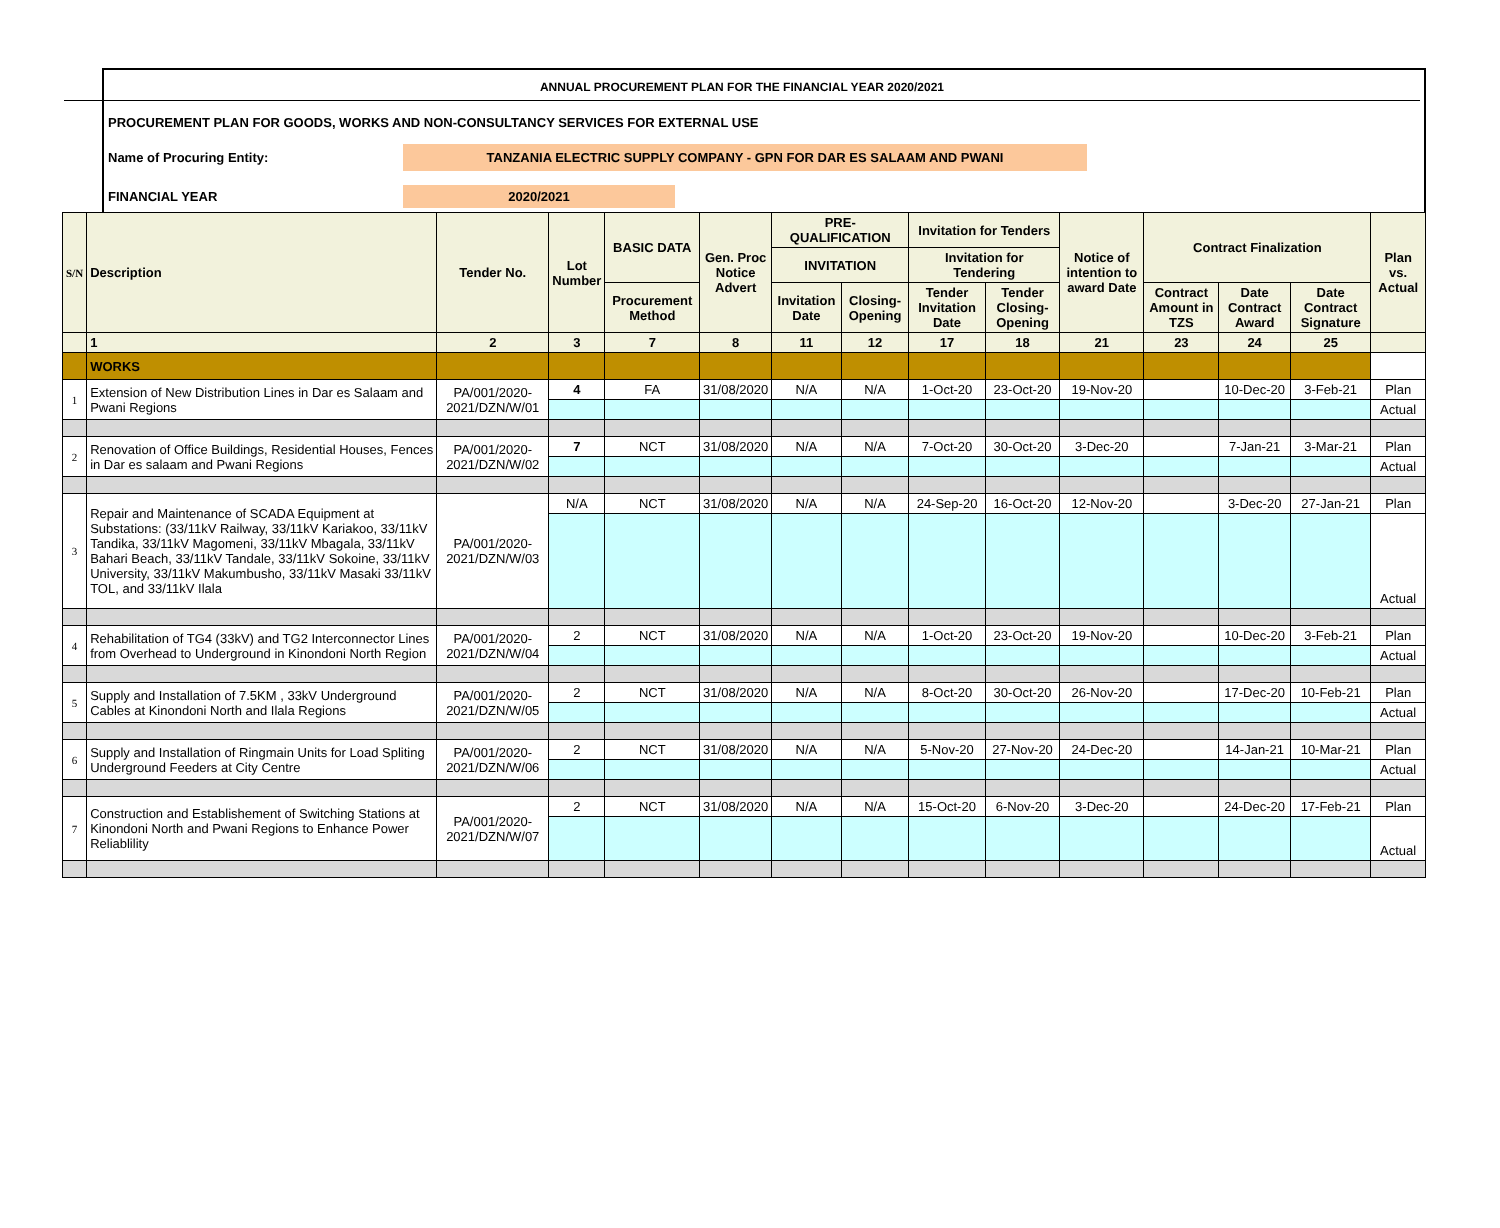ANNUAL PROCUREMENT PLAN FOR THE FINANCIAL YEAR 2020/2021
PROCUREMENT PLAN FOR GOODS, WORKS AND NON-CONSULTANCY SERVICES FOR EXTERNAL USE
Name of Procuring Entity: TANZANIA ELECTRIC SUPPLY COMPANY - GPN FOR DAR ES SALAAM AND PWANI
FINANCIAL YEAR 2020/2021
| S/N | Description | Tender No. | Lot Number | BASIC DATA | Gen. Proc Notice Advert | PRE-QUALIFICATION | | Invitation for Tenders | | Notice of intention to award Date | Contract Finalization | | | Plan vs. Actual |
| --- | --- | --- | --- | --- | --- | --- | --- | --- | --- | --- | --- | --- | --- | --- |
| | | | | | | INVITATION | | Invitation for Tendering | | | | | | |
| | | | | Procurement Method | | Invitation Date | Closing-Opening | Tender Invitation Date | Tender Closing-Opening | | Contract Amount in TZS | Date Contract Award | Date Contract Signature | |
| | 1 | 2 | 3 | 7 | 8 | 11 | 12 | 17 | 18 | 21 | 23 | 24 | 25 | |
| | WORKS | | | | | | | | | | | | | |
| 1 | Extension of New Distribution Lines in Dar es Salaam and Pwani Regions | PA/001/2020-2021/DZN/W/01 | 4 | FA | 31/08/2020 | N/A | N/A | 1-Oct-20 | 23-Oct-20 | 19-Nov-20 | | 10-Dec-20 | 3-Feb-21 | Plan |
| | | | | | | | | | | | | | | Actual |
| 2 | Renovation of Office Buildings, Residential Houses, Fences in Dar es salaam and Pwani Regions | PA/001/2020-2021/DZN/W/02 | 7 | NCT | 31/08/2020 | N/A | N/A | 7-Oct-20 | 30-Oct-20 | 3-Dec-20 | | 7-Jan-21 | 3-Mar-21 | Plan |
| | | | | | | | | | | | | | | Actual |
| 3 | Repair and Maintenance of SCADA Equipment at Substations: (33/11kV Railway, 33/11kV Kariakoo, 33/11kV Tandika, 33/11kV Magomeni, 33/11kV Mbagala, 33/11kV Bahari Beach, 33/11kV Tandale, 33/11kV Sokoine, 33/11kV University, 33/11kV Makumbusho, 33/11kV Masaki 33/11kV TOL, and 33/11kV Ilala | PA/001/2020-2021/DZN/W/03 | N/A | NCT | 31/08/2020 | N/A | N/A | 24-Sep-20 | 16-Oct-20 | 12-Nov-20 | | 3-Dec-20 | 27-Jan-21 | Plan |
| | | | | | | | | | | | | | | Actual |
| 4 | Rehabilitation of TG4 (33kV) and TG2 Interconnector Lines from Overhead to Underground in Kinondoni North Region | PA/001/2020-2021/DZN/W/04 | 2 | NCT | 31/08/2020 | N/A | N/A | 1-Oct-20 | 23-Oct-20 | 19-Nov-20 | | 10-Dec-20 | 3-Feb-21 | Plan |
| | | | | | | | | | | | | | | Actual |
| 5 | Supply and Installation of 7.5KM , 33kV Underground Cables at Kinondoni North and Ilala Regions | PA/001/2020-2021/DZN/W/05 | 2 | NCT | 31/08/2020 | N/A | N/A | 8-Oct-20 | 30-Oct-20 | 26-Nov-20 | | 17-Dec-20 | 10-Feb-21 | Plan |
| | | | | | | | | | | | | | | Actual |
| 6 | Supply and Installation of Ringmain Units for Load Spliting Underground Feeders at City Centre | PA/001/2020-2021/DZN/W/06 | 2 | NCT | 31/08/2020 | N/A | N/A | 5-Nov-20 | 27-Nov-20 | 24-Dec-20 | | 14-Jan-21 | 10-Mar-21 | Plan |
| | | | | | | | | | | | | | | Actual |
| 7 | Construction and Establishement of Switching Stations at Kinondoni North and Pwani Regions to Enhance Power Reliablility | PA/001/2020-2021/DZN/W/07 | 2 | NCT | 31/08/2020 | N/A | N/A | 15-Oct-20 | 6-Nov-20 | 3-Dec-20 | | 24-Dec-20 | 17-Feb-21 | Plan |
| | | | | | | | | | | | | | | Actual |